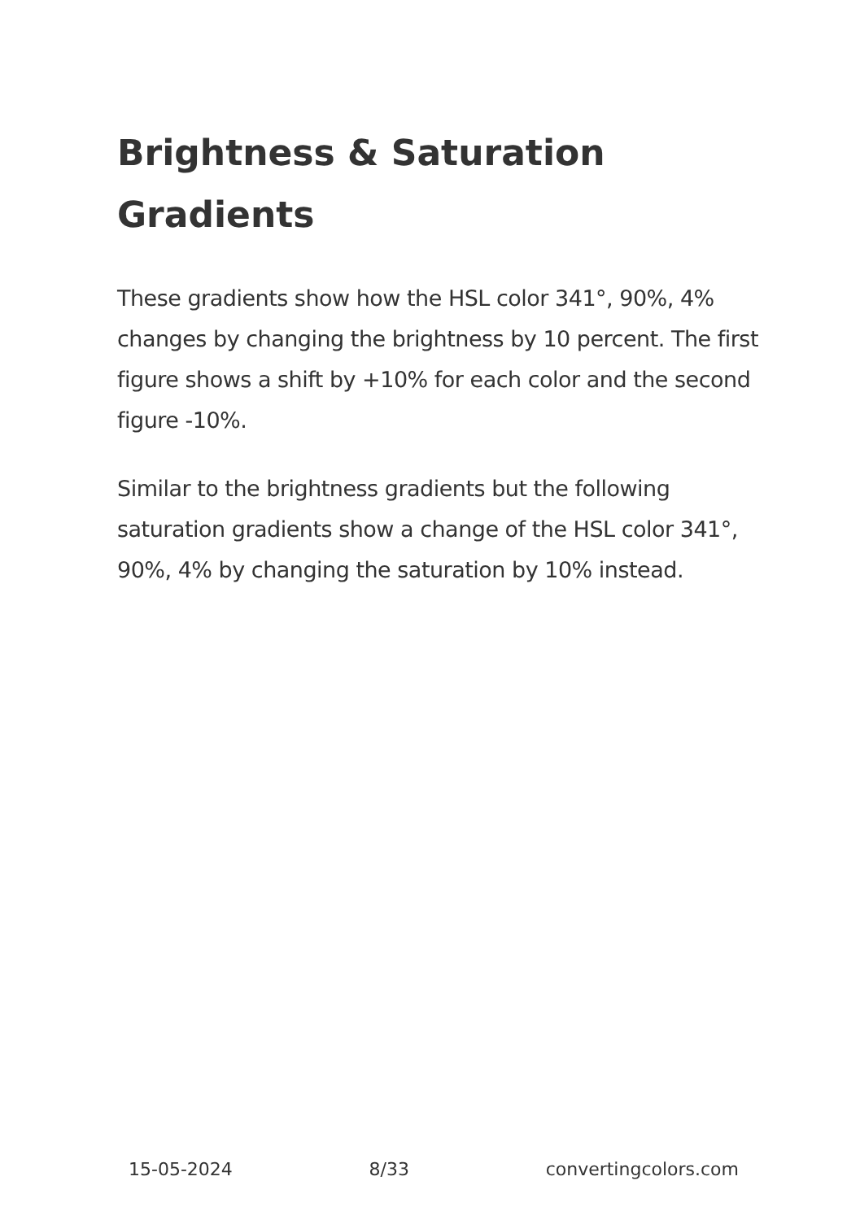Brightness & Saturation Gradients
These gradients show how the HSL color 341°, 90%, 4% changes by changing the brightness by 10 percent. The first figure shows a shift by +10% for each color and the second figure -10%.
Similar to the brightness gradients but the following saturation gradients show a change of the HSL color 341°, 90%, 4% by changing the saturation by 10% instead.
15-05-2024 8/33 convertingcolors.com